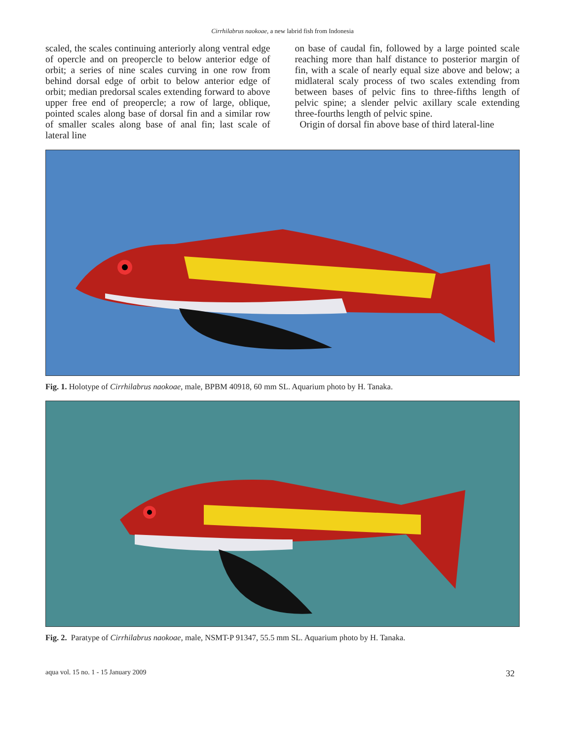Cirrhilabrus naokoae, a new labrid fish from Indonesia
scaled, the scales continuing anteriorly along ventral edge of opercle and on preopercle to below anterior edge of orbit; a series of nine scales curving in one row from behind dorsal edge of orbit to below anterior edge of orbit; median predorsal scales extending forward to above upper free end of preopercle; a row of large, oblique, pointed scales along base of dorsal fin and a similar row of smaller scales along base of anal fin; last scale of lateral line
on base of caudal fin, followed by a large pointed scale reaching more than half distance to posterior margin of fin, with a scale of nearly equal size above and below; a midlateral scaly process of two scales extending from between bases of pelvic fins to three-fifths length of pelvic spine; a slender pelvic axillary scale extending three-fourths length of pelvic spine.
Origin of dorsal fin above base of third lateral-line
Fig. 1. Holotype of Cirrhilabrus naokoae, male, BPBM 40918, 60 mm SL. Aquarium photo by H. Tanaka.
Fig. 2. Paratype of Cirrhilabrus naokoae, male, NSMT-P 91347, 55.5 mm SL. Aquarium photo by H. Tanaka.
aqua vol. 15 no. 1 - 15 January 2009 32